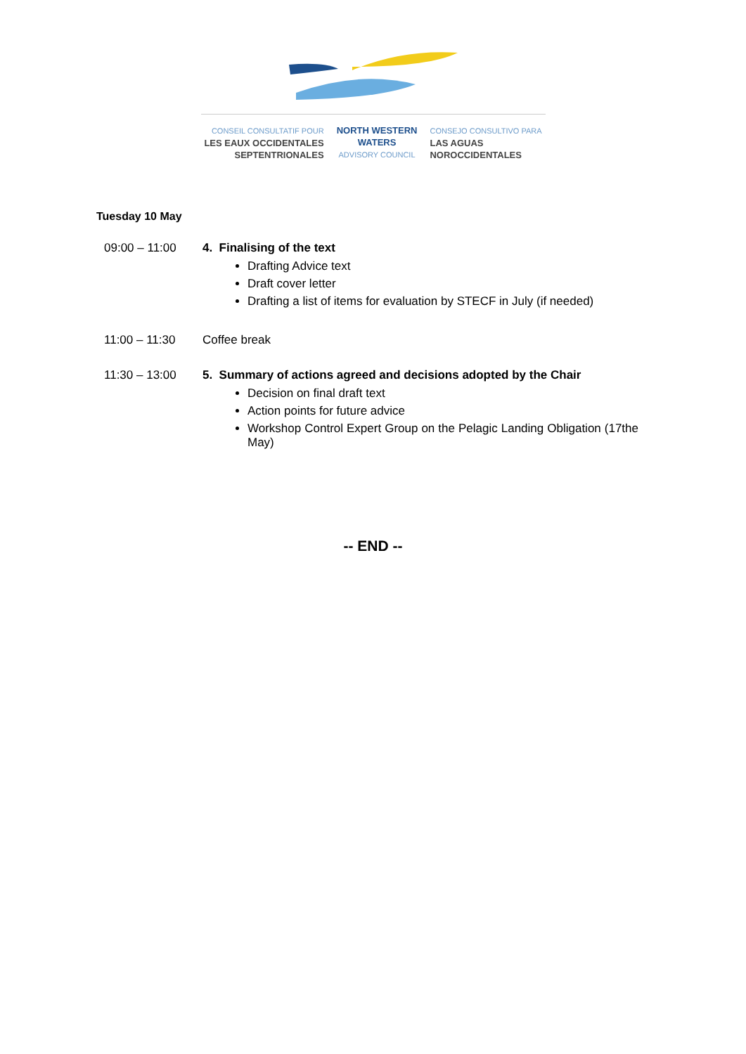CONSEIL CONSULTATIF POUR
LES EAUX OCCIDENTALES
SEPTENTRIONALES
NORTH WESTERN
WATERS
ADVISORY COUNCIL
CONSEJO CONSULTIVO PARA
LAS AGUAS
NOROCCIDENTALES
Tuesday 10 May
09:00 – 11:00 4. Finalising of the text
Drafting Advice text
Draft cover letter
Drafting a list of items for evaluation by STECF in July (if needed)
11:00 – 11:30 Coffee break
11:30 – 13:00 5. Summary of actions agreed and decisions adopted by the Chair
Decision on final draft text
Action points for future advice
Workshop Control Expert Group on the Pelagic Landing Obligation (17the May)
-- END --